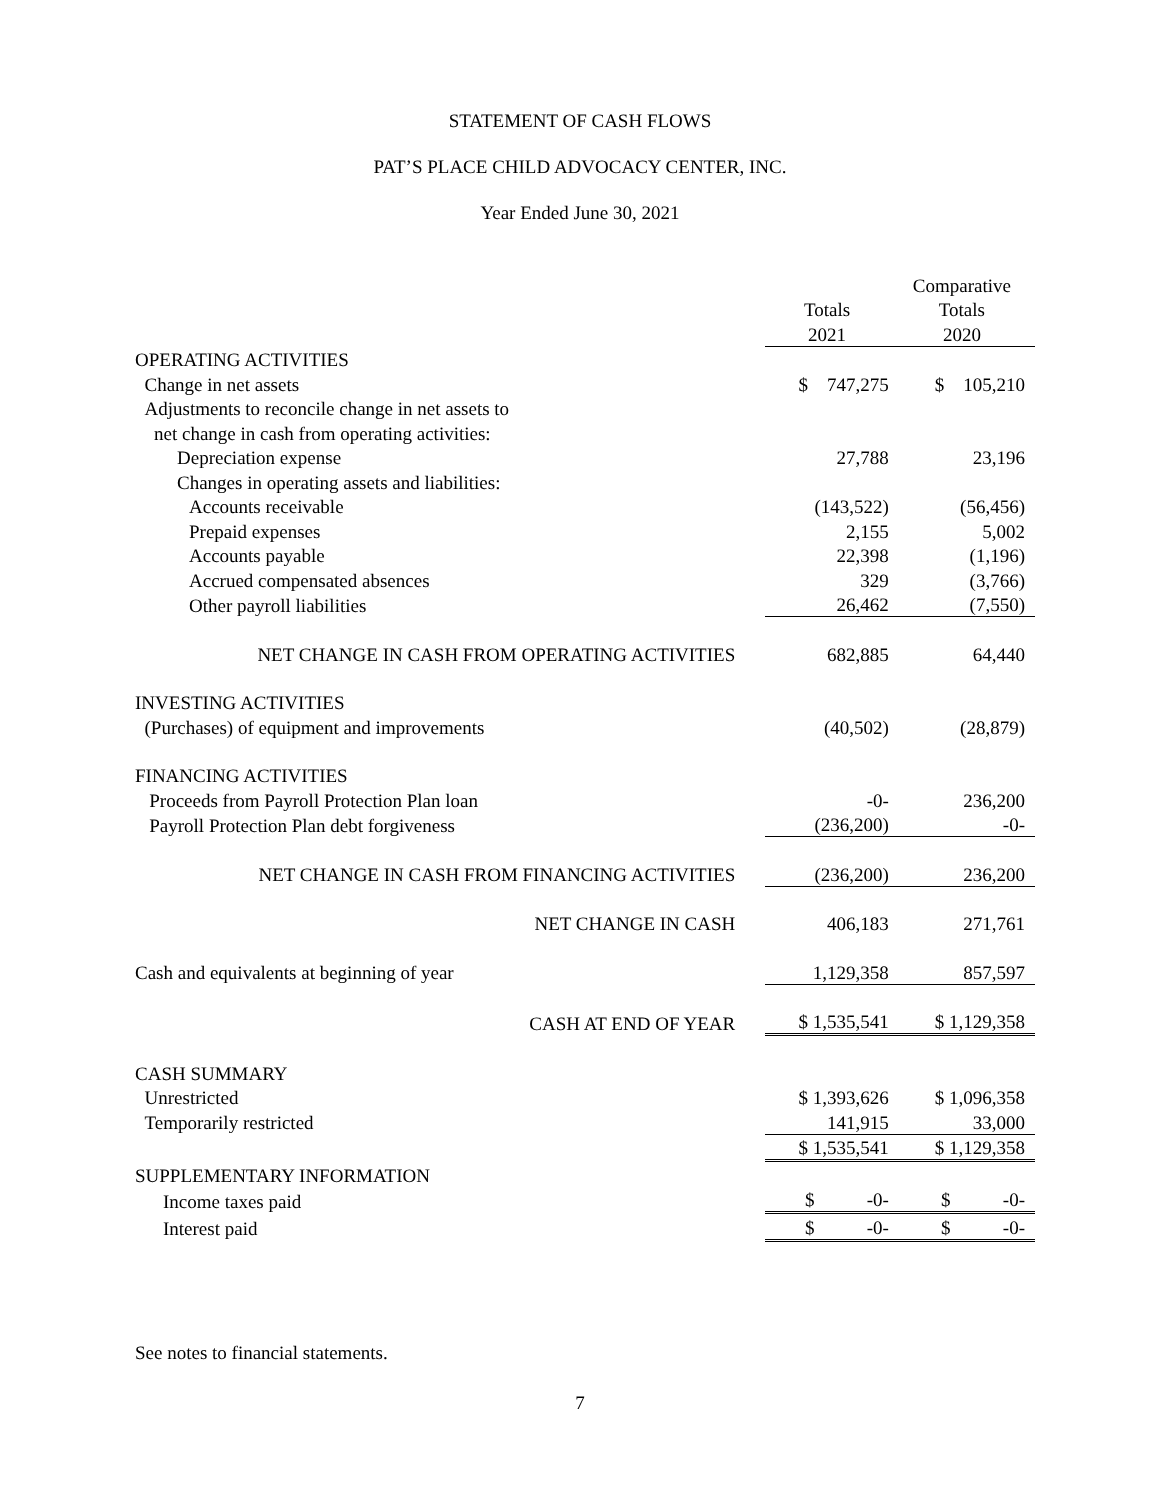STATEMENT OF CASH FLOWS
PAT’S PLACE CHILD ADVOCACY CENTER, INC.
Year Ended June 30, 2021
| | | Comparative |
| | Totals | Totals |
| | 2021 | 2020 |
| OPERATING ACTIVITIES | | |
| Change in net assets | $ 747,275 | $ 105,210 |
| Adjustments to reconcile change in net assets to | | |
| net change in cash from operating activities: | | |
| Depreciation expense | 27,788 | 23,196 |
| Changes in operating assets and liabilities: | | |
| Accounts receivable | (143,522) | (56,456) |
| Prepaid expenses | 2,155 | 5,002 |
| Accounts payable | 22,398 | (1,196) |
| Accrued compensated absences | 329 | (3,766) |
| Other payroll liabilities | 26,462 | (7,550) |
| NET CHANGE IN CASH FROM OPERATING ACTIVITIES | 682,885 | 64,440 |
| INVESTING ACTIVITIES | | |
| (Purchases) of equipment and improvements | (40,502) | (28,879) |
| FINANCING ACTIVITIES | | |
| Proceeds from Payroll Protection Plan loan | -0- | 236,200 |
| Payroll Protection Plan debt forgiveness | (236,200) | -0- |
| NET CHANGE IN CASH FROM FINANCING ACTIVITIES | (236,200) | 236,200 |
| NET CHANGE IN CASH | 406,183 | 271,761 |
| Cash and equivalents at beginning of year | 1,129,358 | 857,597 |
| CASH AT END OF YEAR | $ 1,535,541 | $ 1,129,358 |
| CASH SUMMARY | | |
| Unrestricted | $ 1,393,626 | $ 1,096,358 |
| Temporarily restricted | 141,915 | 33,000 |
| | $ 1,535,541 | $ 1,129,358 |
| SUPPLEMENTARY INFORMATION | | |
| Income taxes paid | $ -0- | $ -0- |
| Interest paid | $ -0- | $ -0- |
See notes to financial statements.
7